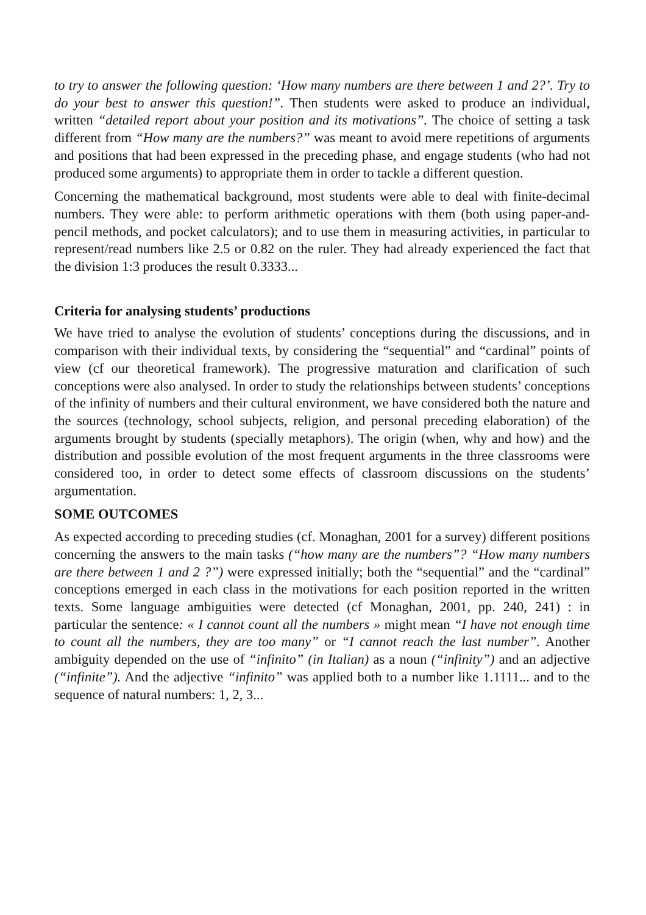to try to answer the following question: ‘How many numbers are there between 1 and 2?’. Try to do your best to answer this question!”. Then students were asked to produce an individual, written “detailed report about your position and its motivations”. The choice of setting a task different from “How many are the numbers?” was meant to avoid mere repetitions of arguments and positions that had been expressed in the preceding phase, and engage students (who had not produced some arguments) to appropriate them in order to tackle a different question.
Concerning the mathematical background, most students were able to deal with finite-decimal numbers. They were able: to perform arithmetic operations with them (both using paper-and-pencil methods, and pocket calculators); and to use them in measuring activities, in particular to represent/read numbers like 2.5 or 0.82 on the ruler. They had already experienced the fact that the division 1:3 produces the result 0.3333...
Criteria for analysing students’ productions
We have tried to analyse the evolution of students’ conceptions during the discussions, and in comparison with their individual texts, by considering the “sequential” and “cardinal” points of view (cf our theoretical framework). The progressive maturation and clarification of such conceptions were also analysed. In order to study the relationships between students’ conceptions of the infinity of numbers and their cultural environment, we have considered both the nature and the sources (technology, school subjects, religion, and personal preceding elaboration) of the arguments brought by students (specially metaphors). The origin (when, why and how) and the distribution and possible evolution of the most frequent arguments in the three classrooms were considered too, in order to detect some effects of classroom discussions on the students’ argumentation.
SOME OUTCOMES
As expected according to preceding studies (cf. Monaghan, 2001 for a survey) different positions concerning the answers to the main tasks (“how many are the numbers”? “How many numbers are there between 1 and 2 ?”) were expressed initially; both the “sequential” and the “cardinal” conceptions emerged in each class in the motivations for each position reported in the written texts. Some language ambiguities were detected (cf Monaghan, 2001, pp. 240, 241) : in particular the sentence: « I cannot count all the numbers » might mean “I have not enough time to count all the numbers, they are too many” or “I cannot reach the last number”. Another ambiguity depended on the use of “infinito” (in Italian) as a noun (“infinity”) and an adjective (“infinite”). And the adjective “infinito” was applied both to a number like 1.1111... and to the sequence of natural numbers: 1, 2, 3...